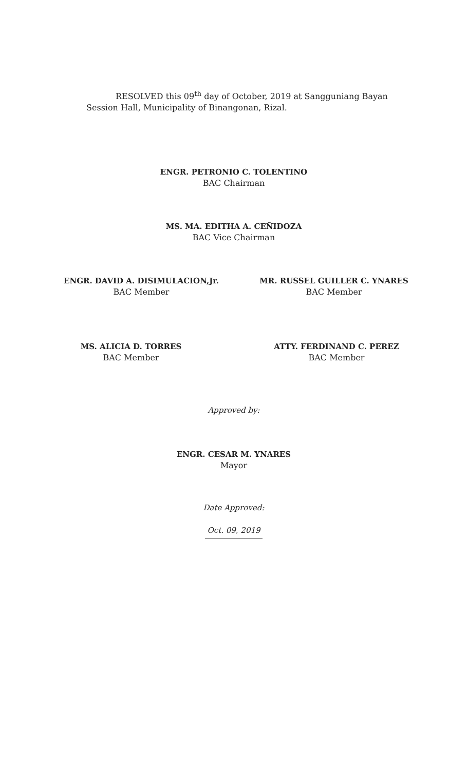RESOLVED this 09<sup>th</sup> day of October, 2019 at Sangguniang Bayan Session Hall, Municipality of Binangonan, Rizal.
ENGR. PETRONIO C. TOLENTINO
BAC Chairman
MS. MA. EDITHA A. CEÑIDOZA
BAC Vice Chairman
ENGR. DAVID A. DISIMULACION,Jr.
BAC Member
MR. RUSSEL GUILLER C. YNARES
BAC Member
MS. ALICIA D. TORRES
BAC Member
ATTY. FERDINAND C. PEREZ
BAC Member
Approved by:
ENGR. CESAR M. YNARES
Mayor
Date Approved:
Oct. 09, 2019